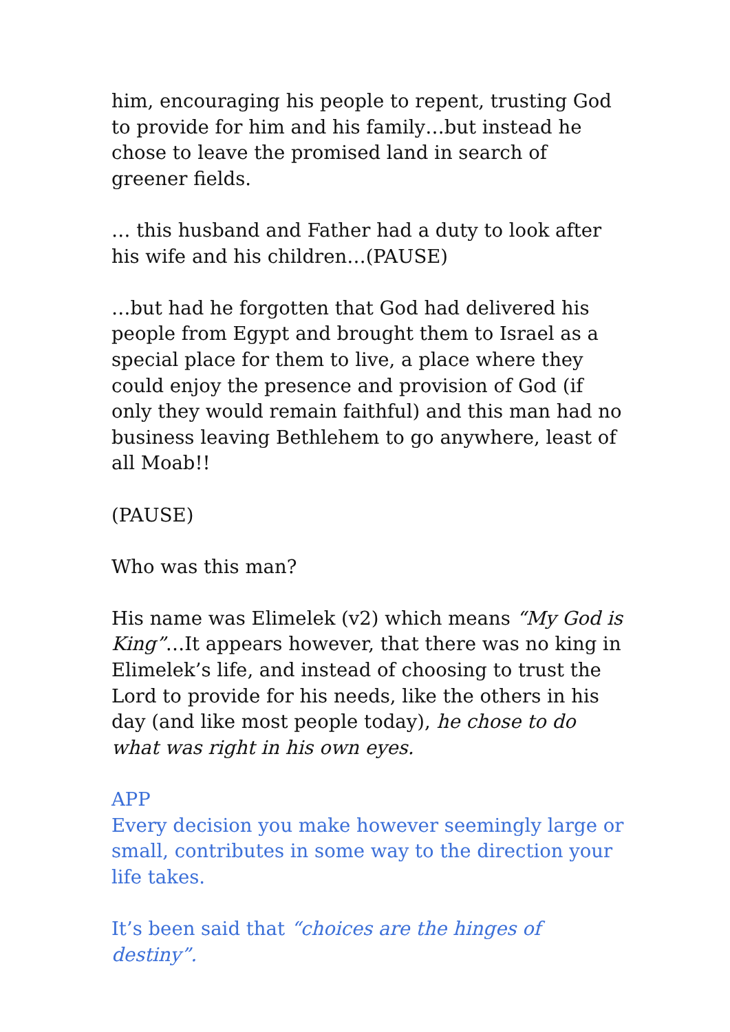him, encouraging his people to repent, trusting God to provide for him and his family…but instead he chose to leave the promised land in search of greener fields.
… this husband and Father had a duty to look after his wife and his children…(PAUSE)
…but had he forgotten that God had delivered his people from Egypt and brought them to Israel as a special place for them to live, a place where they could enjoy the presence and provision of God (if only they would remain faithful) and this man had no business leaving Bethlehem to go anywhere, least of all Moab!!
(PAUSE)
Who was this man?
His name was Elimelek (v2) which means “My God is King”…It appears however, that there was no king in Elimelek’s life, and instead of choosing to trust the Lord to provide for his needs, like the others in his day (and like most people today), he chose to do what was right in his own eyes.
APP
Every decision you make however seemingly large or small, contributes in some way to the direction your life takes.
It’s been said that “choices are the hinges of destiny”.